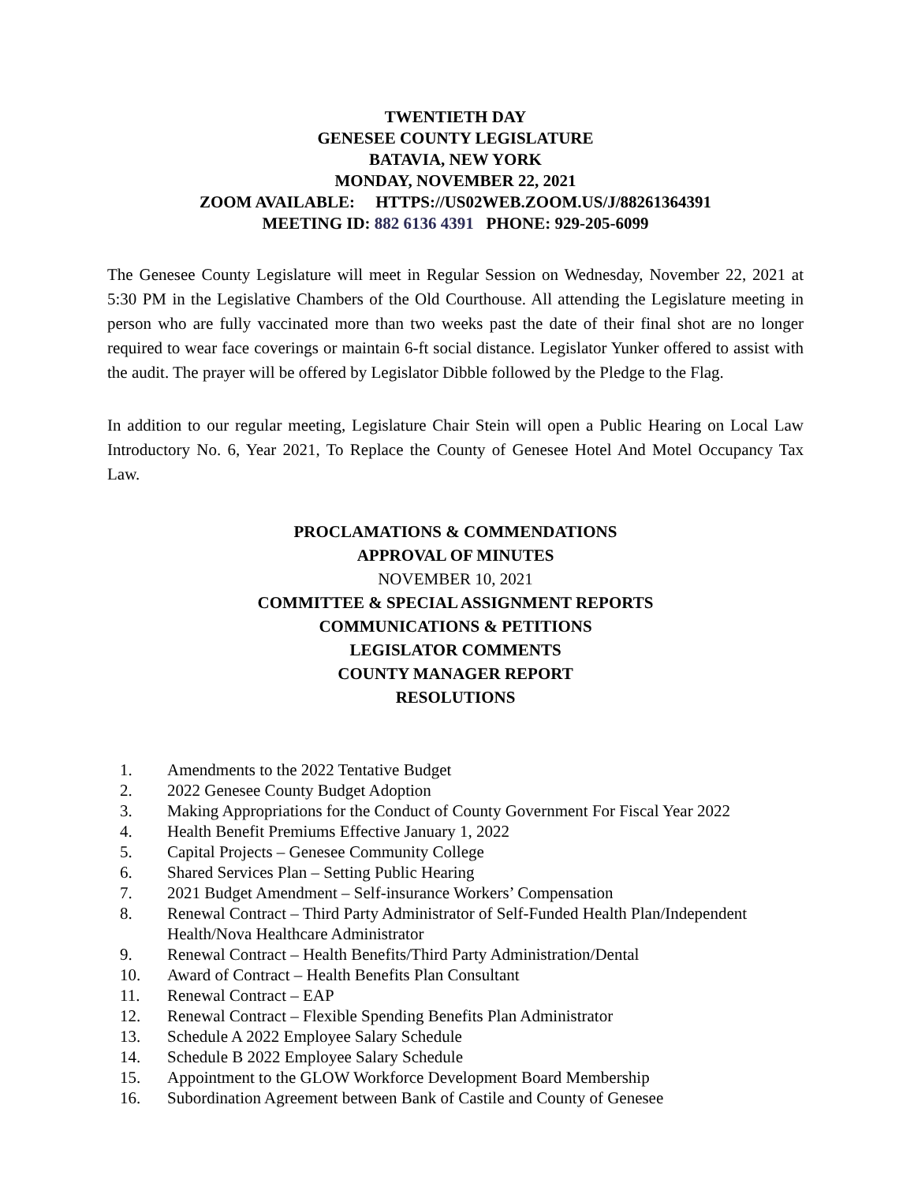TWENTIETH DAY
GENESEE COUNTY LEGISLATURE
BATAVIA, NEW YORK
MONDAY, NOVEMBER 22, 2021
ZOOM AVAILABLE: HTTPS://US02WEB.ZOOM.US/J/88261364391
MEETING ID: 882 6136 4391 PHONE: 929-205-6099
The Genesee County Legislature will meet in Regular Session on Wednesday, November 22, 2021 at 5:30 PM in the Legislative Chambers of the Old Courthouse. All attending the Legislature meeting in person who are fully vaccinated more than two weeks past the date of their final shot are no longer required to wear face coverings or maintain 6-ft social distance. Legislator Yunker offered to assist with the audit. The prayer will be offered by Legislator Dibble followed by the Pledge to the Flag.
In addition to our regular meeting, Legislature Chair Stein will open a Public Hearing on Local Law Introductory No. 6, Year 2021, To Replace the County of Genesee Hotel And Motel Occupancy Tax Law.
PROCLAMATIONS & COMMENDATIONS
APPROVAL OF MINUTES
NOVEMBER 10, 2021
COMMITTEE & SPECIAL ASSIGNMENT REPORTS
COMMUNICATIONS & PETITIONS
LEGISLATOR COMMENTS
COUNTY MANAGER REPORT
RESOLUTIONS
1. Amendments to the 2022 Tentative Budget
2. 2022 Genesee County Budget Adoption
3. Making Appropriations for the Conduct of County Government For Fiscal Year 2022
4. Health Benefit Premiums Effective January 1, 2022
5. Capital Projects – Genesee Community College
6. Shared Services Plan – Setting Public Hearing
7. 2021 Budget Amendment – Self-insurance Workers’ Compensation
8. Renewal Contract – Third Party Administrator of Self-Funded Health Plan/Independent Health/Nova Healthcare Administrator
9. Renewal Contract – Health Benefits/Third Party Administration/Dental
10. Award of Contract – Health Benefits Plan Consultant
11. Renewal Contract – EAP
12. Renewal Contract – Flexible Spending Benefits Plan Administrator
13. Schedule A 2022 Employee Salary Schedule
14. Schedule B 2022 Employee Salary Schedule
15. Appointment to the GLOW Workforce Development Board Membership
16. Subordination Agreement between Bank of Castile and County of Genesee